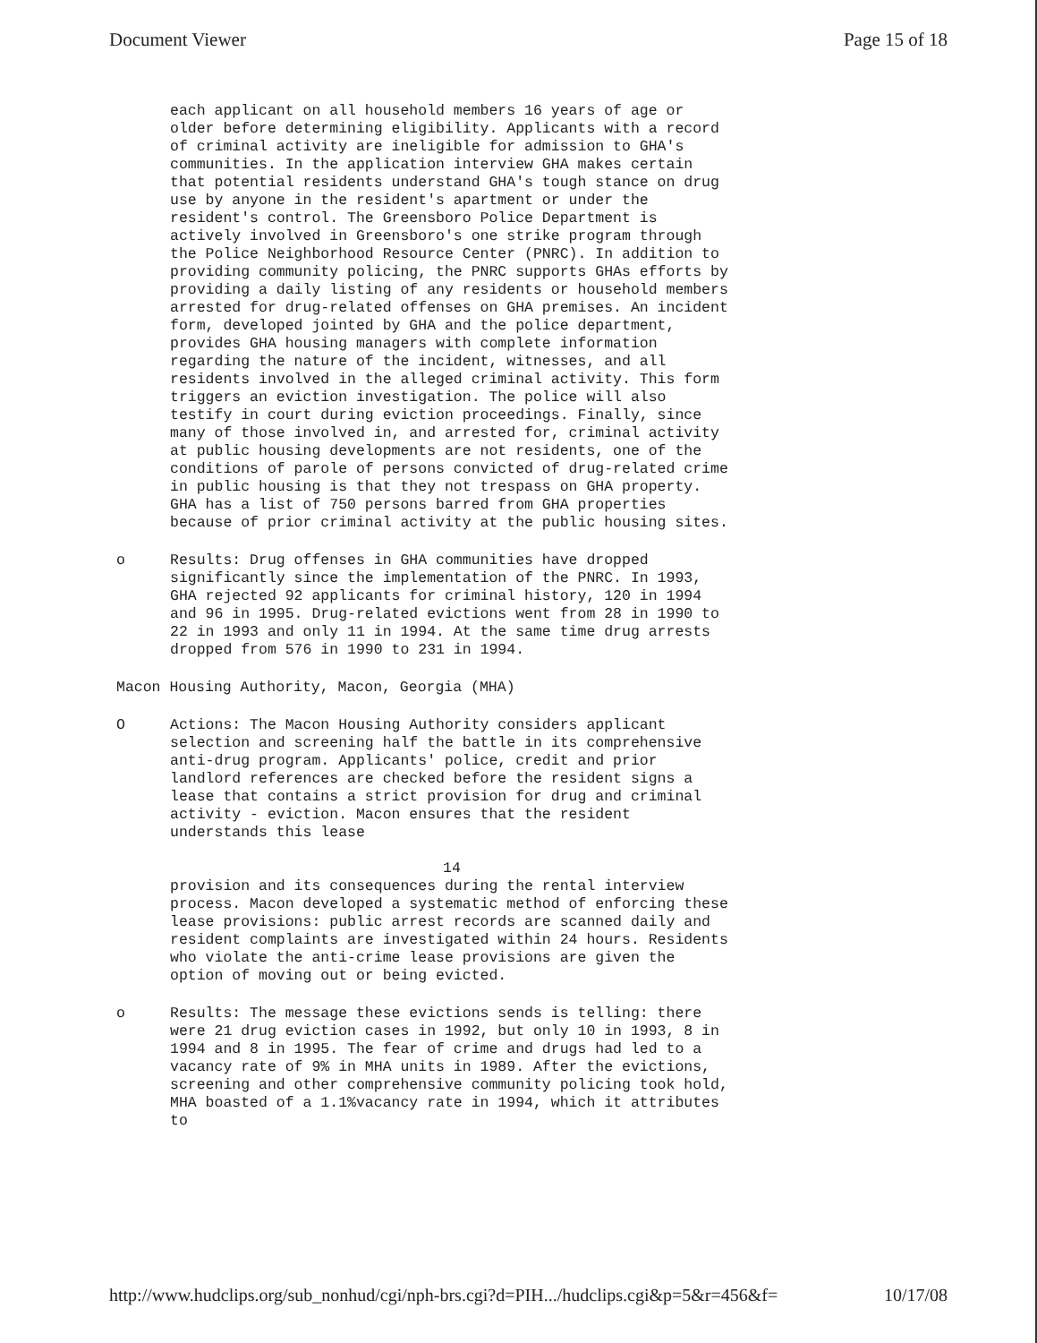Document Viewer Page 15 of 18
each applicant on all household members 16 years of age or older before determining eligibility. Applicants with a record of criminal activity are ineligible for admission to GHA's communities. In the application interview GHA makes certain that potential residents understand GHA's tough stance on drug use by anyone in the resident's apartment or under the resident's control. The Greensboro Police Department is actively involved in Greensboro's one strike program through the Police Neighborhood Resource Center (PNRC). In addition to providing community policing, the PNRC supports GHAs efforts by providing a daily listing of any residents or household members arrested for drug-related offenses on GHA premises. An incident form, developed jointed by GHA and the police department, provides GHA housing managers with complete information regarding the nature of the incident, witnesses, and all residents involved in the alleged criminal activity. This form triggers an eviction investigation. The police will also testify in court during eviction proceedings. Finally, since many of those involved in, and arrested for, criminal activity at public housing developments are not residents, one of the conditions of parole of persons convicted of drug-related crime in public housing is that they not trespass on GHA property. GHA has a list of 750 persons barred from GHA properties because of prior criminal activity at the public housing sites.
o Results: Drug offenses in GHA communities have dropped significantly since the implementation of the PNRC. In 1993, GHA rejected 92 applicants for criminal history, 120 in 1994 and 96 in 1995. Drug-related evictions went from 28 in 1990 to 22 in 1993 and only 11 in 1994. At the same time drug arrests dropped from 576 in 1990 to 231 in 1994.
Macon Housing Authority, Macon, Georgia (MHA)
O Actions: The Macon Housing Authority considers applicant selection and screening half the battle in its comprehensive anti-drug program. Applicants' police, credit and prior landlord references are checked before the resident signs a lease that contains a strict provision for drug and criminal activity - eviction. Macon ensures that the resident understands this lease
14
provision and its consequences during the rental interview process. Macon developed a systematic method of enforcing these lease provisions: public arrest records are scanned daily and resident complaints are investigated within 24 hours. Residents who violate the anti-crime lease provisions are given the option of moving out or being evicted.
o Results: The message these evictions sends is telling: there were 21 drug eviction cases in 1992, but only 10 in 1993, 8 in 1994 and 8 in 1995. The fear of crime and drugs had led to a vacancy rate of 9% in MHA units in 1989. After the evictions, screening and other comprehensive community policing took hold, MHA boasted of a 1.1%vacancy rate in 1994, which it attributes to
http://www.hudclips.org/sub_nonhud/cgi/nph-brs.cgi?d=PIH.../hudclips.cgi&p=5&r=456&f= 10/17/08